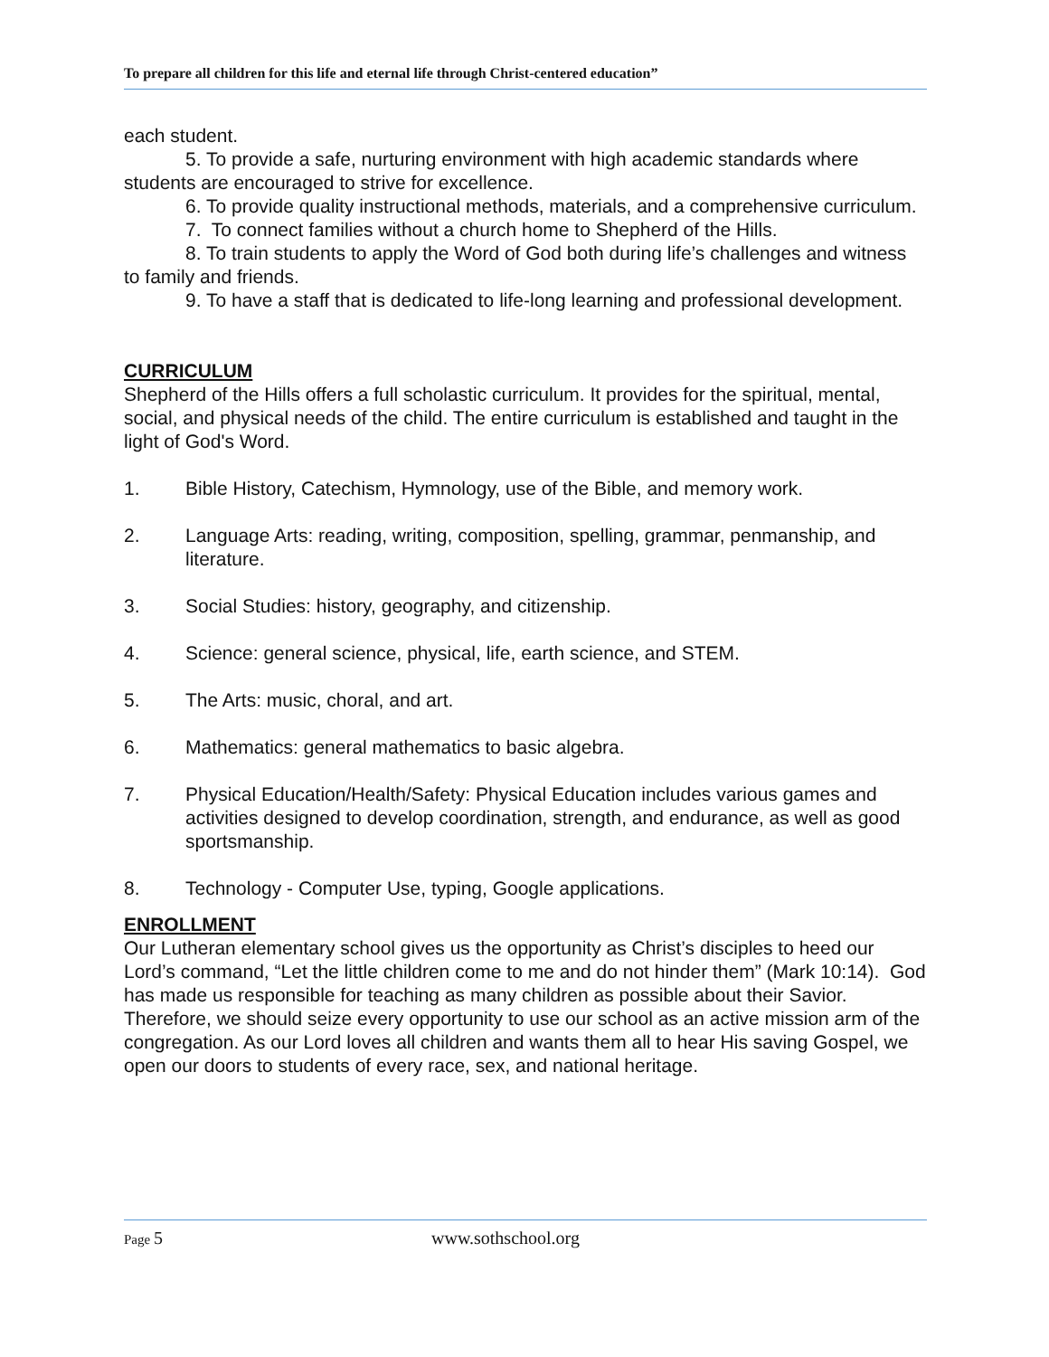To prepare all children for this life and eternal life through Christ-centered education”
each student.
5. To provide a safe, nurturing environment with high academic standards where students are encouraged to strive for excellence.
6. To provide quality instructional methods, materials, and a comprehensive curriculum.
7. To connect families without a church home to Shepherd of the Hills.
8. To train students to apply the Word of God both during life’s challenges and witness to family and friends.
9. To have a staff that is dedicated to life-long learning and professional development.
CURRICULUM
Shepherd of the Hills offers a full scholastic curriculum. It provides for the spiritual, mental, social, and physical needs of the child. The entire curriculum is established and taught in the light of God's Word.
1. Bible History, Catechism, Hymnology, use of the Bible, and memory work.
2. Language Arts: reading, writing, composition, spelling, grammar, penmanship, and literature.
3. Social Studies: history, geography, and citizenship.
4. Science: general science, physical, life, earth science, and STEM.
5. The Arts: music, choral, and art.
6. Mathematics: general mathematics to basic algebra.
7. Physical Education/Health/Safety: Physical Education includes various games and activities designed to develop coordination, strength, and endurance, as well as good sportsmanship.
8. Technology - Computer Use, typing, Google applications.
ENROLLMENT
Our Lutheran elementary school gives us the opportunity as Christ’s disciples to heed our Lord’s command, “Let the little children come to me and do not hinder them” (Mark 10:14). God has made us responsible for teaching as many children as possible about their Savior. Therefore, we should seize every opportunity to use our school as an active mission arm of the congregation. As our Lord loves all children and wants them all to hear His saving Gospel, we open our doors to students of every race, sex, and national heritage.
Page 5 www.sothschool.org